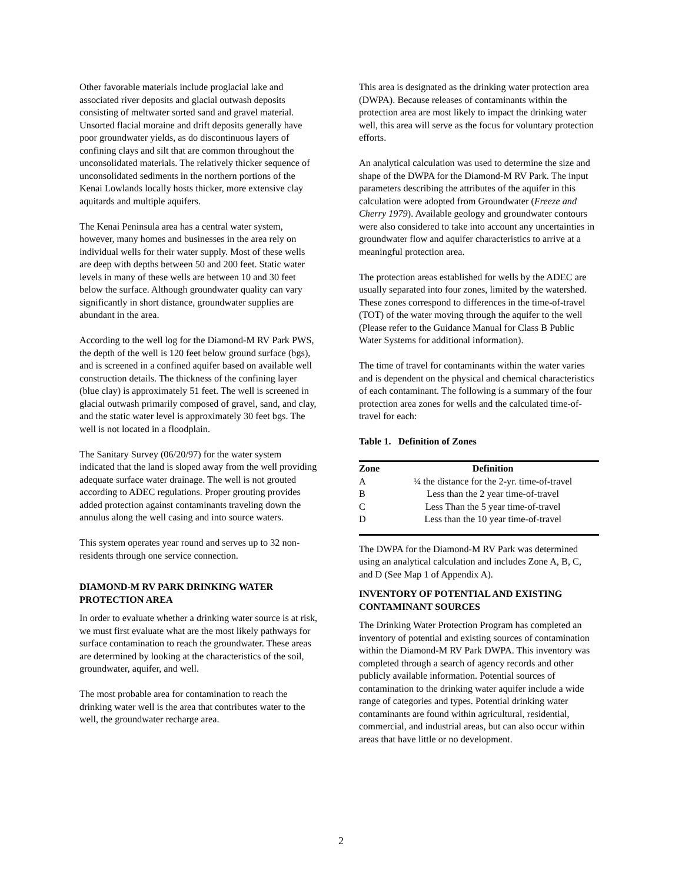Other favorable materials include proglacial lake and associated river deposits and glacial outwash deposits consisting of meltwater sorted sand and gravel material. Unsorted flacial moraine and drift deposits generally have poor groundwater yields, as do discontinuous layers of confining clays and silt that are common throughout the unconsolidated materials. The relatively thicker sequence of unconsolidated sediments in the northern portions of the Kenai Lowlands locally hosts thicker, more extensive clay aquitards and multiple aquifers.
The Kenai Peninsula area has a central water system, however, many homes and businesses in the area rely on individual wells for their water supply. Most of these wells are deep with depths between 50 and 200 feet. Static water levels in many of these wells are between 10 and 30 feet below the surface. Although groundwater quality can vary significantly in short distance, groundwater supplies are abundant in the area.
According to the well log for the Diamond-M RV Park PWS, the depth of the well is 120 feet below ground surface (bgs), and is screened in a confined aquifer based on available well construction details. The thickness of the confining layer (blue clay) is approximately 51 feet. The well is screened in glacial outwash primarily composed of gravel, sand, and clay, and the static water level is approximately 30 feet bgs. The well is not located in a floodplain.
The Sanitary Survey (06/20/97) for the water system indicated that the land is sloped away from the well providing adequate surface water drainage. The well is not grouted according to ADEC regulations. Proper grouting provides added protection against contaminants traveling down the annulus along the well casing and into source waters.
This system operates year round and serves up to 32 non-residents through one service connection.
DIAMOND-M RV PARK DRINKING WATER PROTECTION AREA
In order to evaluate whether a drinking water source is at risk, we must first evaluate what are the most likely pathways for surface contamination to reach the groundwater. These areas are determined by looking at the characteristics of the soil, groundwater, aquifer, and well.
The most probable area for contamination to reach the drinking water well is the area that contributes water to the well, the groundwater recharge area.
This area is designated as the drinking water protection area (DWPA). Because releases of contaminants within the protection area are most likely to impact the drinking water well, this area will serve as the focus for voluntary protection efforts.
An analytical calculation was used to determine the size and shape of the DWPA for the Diamond-M RV Park. The input parameters describing the attributes of the aquifer in this calculation were adopted from Groundwater (Freeze and Cherry 1979). Available geology and groundwater contours were also considered to take into account any uncertainties in groundwater flow and aquifer characteristics to arrive at a meaningful protection area.
The protection areas established for wells by the ADEC are usually separated into four zones, limited by the watershed. These zones correspond to differences in the time-of-travel (TOT) of the water moving through the aquifer to the well (Please refer to the Guidance Manual for Class B Public Water Systems for additional information).
The time of travel for contaminants within the water varies and is dependent on the physical and chemical characteristics of each contaminant. The following is a summary of the four protection area zones for wells and the calculated time-of-travel for each:
Table 1. Definition of Zones
| Zone | Definition |
| --- | --- |
| A | ¼ the distance for the 2-yr. time-of-travel |
| B | Less than the 2 year time-of-travel |
| C | Less Than the 5 year time-of-travel |
| D | Less than the 10 year time-of-travel |
The DWPA for the Diamond-M RV Park was determined using an analytical calculation and includes Zone A, B, C, and D (See Map 1 of Appendix A).
INVENTORY OF POTENTIAL AND EXISTING CONTAMINANT SOURCES
The Drinking Water Protection Program has completed an inventory of potential and existing sources of contamination within the Diamond-M RV Park DWPA. This inventory was completed through a search of agency records and other publicly available information. Potential sources of contamination to the drinking water aquifer include a wide range of categories and types. Potential drinking water contaminants are found within agricultural, residential, commercial, and industrial areas, but can also occur within areas that have little or no development.
2